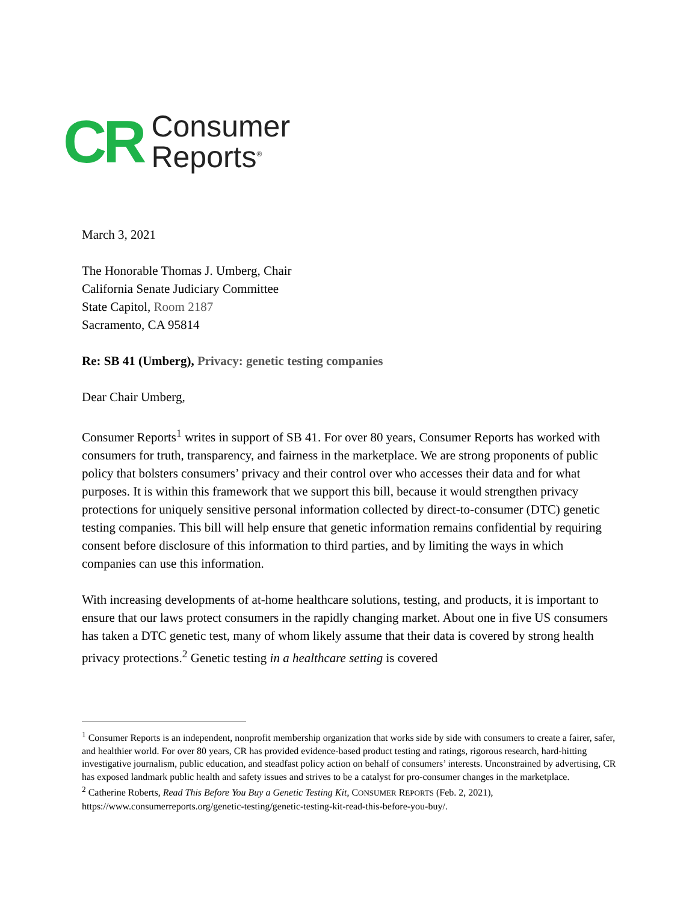CR
Consumer
Reports<sup>®</sup>
March 3, 2021
The Honorable Thomas J. Umberg, Chair
California Senate Judiciary Committee
State Capitol, Room 2187
Sacramento, CA 95814
Re: SB 41 (Umberg), Privacy: genetic testing companies
Dear Chair Umberg,
Consumer Reports<sup>1</sup> writes in support of SB 41. For over 80 years, Consumer Reports has worked with consumers for truth, transparency, and fairness in the marketplace. We are strong proponents of public policy that bolsters consumers’ privacy and their control over who accesses their data and for what purposes. It is within this framework that we support this bill, because it would strengthen privacy protections for uniquely sensitive personal information collected by direct-to-consumer (DTC) genetic testing companies. This bill will help ensure that genetic information remains confidential by requiring consent before disclosure of this information to third parties, and by limiting the ways in which companies can use this information.
With increasing developments of at-home healthcare solutions, testing, and products, it is important to ensure that our laws protect consumers in the rapidly changing market. About one in five US consumers has taken a DTC genetic test, many of whom likely assume that their data is covered by strong health privacy protections.<sup>2</sup> Genetic testing in a healthcare setting is covered
<sup>1</sup> Consumer Reports is an independent, nonprofit membership organization that works side by side with consumers to create a fairer, safer, and healthier world. For over 80 years, CR has provided evidence-based product testing and ratings, rigorous research, hard-hitting investigative journalism, public education, and steadfast policy action on behalf of consumers’ interests. Unconstrained by advertising, CR has exposed landmark public health and safety issues and strives to be a catalyst for pro-consumer changes in the marketplace.
<sup>2</sup> Catherine Roberts, Read This Before You Buy a Genetic Testing Kit, CONSUMER REPORTS (Feb. 2, 2021), https://www.consumerreports.org/genetic-testing/genetic-testing-kit-read-this-before-you-buy/.